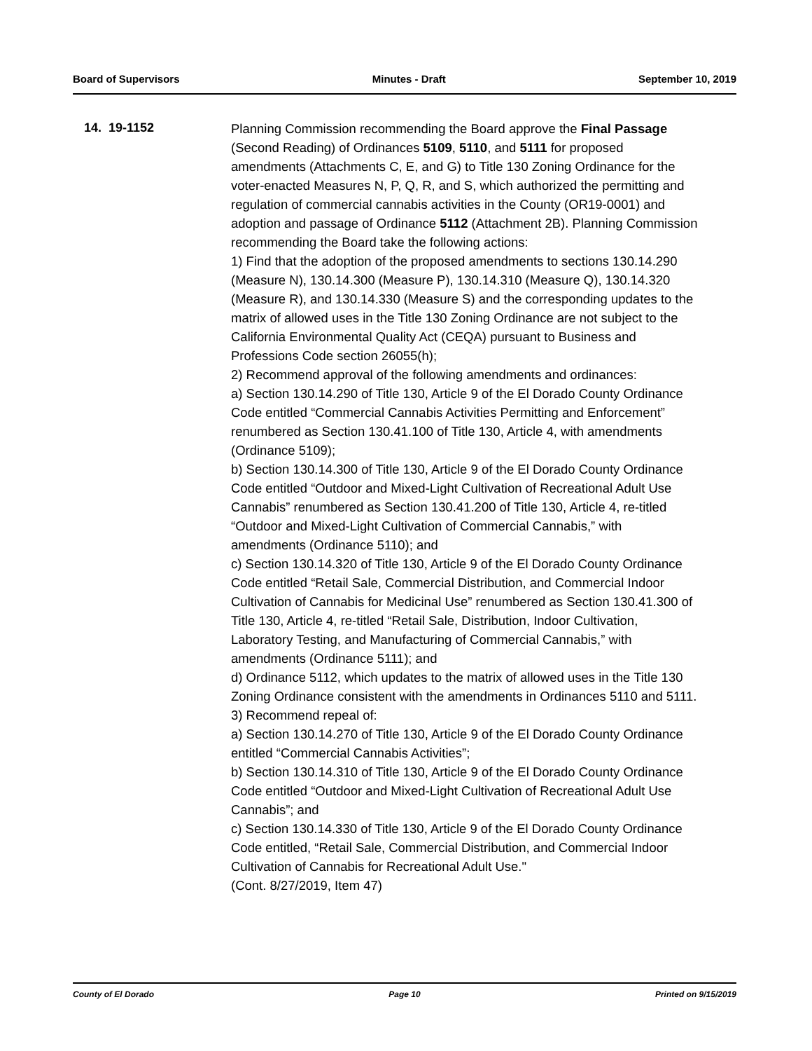Board of Supervisors Minutes - Draft September 10, 2019
14. 19-1152
Planning Commission recommending the Board approve the Final Passage (Second Reading) of Ordinances 5109, 5110, and 5111 for proposed amendments (Attachments C, E, and G) to Title 130 Zoning Ordinance for the voter-enacted Measures N, P, Q, R, and S, which authorized the permitting and regulation of commercial cannabis activities in the County (OR19-0001) and adoption and passage of Ordinance 5112 (Attachment 2B). Planning Commission recommending the Board take the following actions:
1) Find that the adoption of the proposed amendments to sections 130.14.290 (Measure N), 130.14.300 (Measure P), 130.14.310 (Measure Q), 130.14.320 (Measure R), and 130.14.330 (Measure S) and the corresponding updates to the matrix of allowed uses in the Title 130 Zoning Ordinance are not subject to the California Environmental Quality Act (CEQA) pursuant to Business and Professions Code section 26055(h);
2) Recommend approval of the following amendments and ordinances:
a) Section 130.14.290 of Title 130, Article 9 of the El Dorado County Ordinance Code entitled “Commercial Cannabis Activities Permitting and Enforcement” renumbered as Section 130.41.100 of Title 130, Article 4, with amendments (Ordinance 5109);
b) Section 130.14.300 of Title 130, Article 9 of the El Dorado County Ordinance Code entitled “Outdoor and Mixed-Light Cultivation of Recreational Adult Use Cannabis” renumbered as Section 130.41.200 of Title 130, Article 4, re-titled “Outdoor and Mixed-Light Cultivation of Commercial Cannabis,” with amendments (Ordinance 5110); and
c) Section 130.14.320 of Title 130, Article 9 of the El Dorado County Ordinance Code entitled “Retail Sale, Commercial Distribution, and Commercial Indoor Cultivation of Cannabis for Medicinal Use” renumbered as Section 130.41.300 of Title 130, Article 4, re-titled “Retail Sale, Distribution, Indoor Cultivation, Laboratory Testing, and Manufacturing of Commercial Cannabis,” with amendments (Ordinance 5111); and
d) Ordinance 5112, which updates to the matrix of allowed uses in the Title 130 Zoning Ordinance consistent with the amendments in Ordinances 5110 and 5111.
3) Recommend repeal of:
a) Section 130.14.270 of Title 130, Article 9 of the El Dorado County Ordinance entitled “Commercial Cannabis Activities”;
b) Section 130.14.310 of Title 130, Article 9 of the El Dorado County Ordinance Code entitled “Outdoor and Mixed-Light Cultivation of Recreational Adult Use Cannabis”; and
c) Section 130.14.330 of Title 130, Article 9 of the El Dorado County Ordinance Code entitled, “Retail Sale, Commercial Distribution, and Commercial Indoor Cultivation of Cannabis for Recreational Adult Use."
(Cont. 8/27/2019, Item 47)
County of El Dorado Page 10 Printed on 9/15/2019